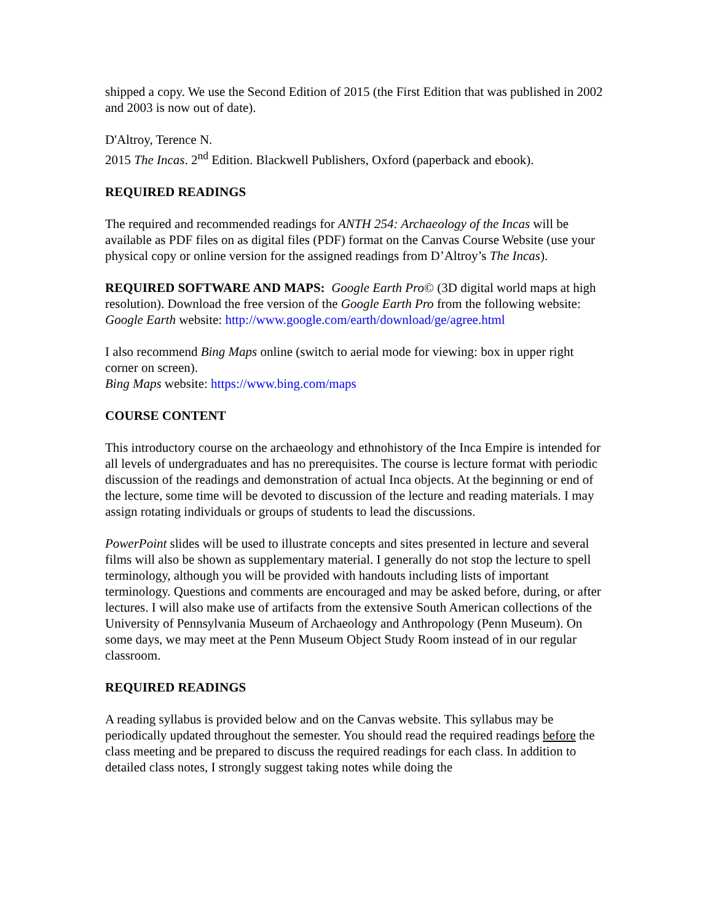shipped a copy. We use the Second Edition of 2015 (the First Edition that was published in 2002 and 2003 is now out of date).
D'Altroy, Terence N.
2015 The Incas. 2<sup>nd</sup> Edition. Blackwell Publishers, Oxford (paperback and ebook).
REQUIRED READINGS
The required and recommended readings for ANTH 254: Archaeology of the Incas will be available as PDF files on as digital files (PDF) format on the Canvas Course Website (use your physical copy or online version for the assigned readings from D’Altroy’s The Incas).
REQUIRED SOFTWARE AND MAPS: Google Earth Pro© (3D digital world maps at high resolution). Download the free version of the Google Earth Pro from the following website:
Google Earth website: http://www.google.com/earth/download/ge/agree.html
I also recommend Bing Maps online (switch to aerial mode for viewing: box in upper right corner on screen).
Bing Maps website: https://www.bing.com/maps
COURSE CONTENT
This introductory course on the archaeology and ethnohistory of the Inca Empire is intended for all levels of undergraduates and has no prerequisites. The course is lecture format with periodic discussion of the readings and demonstration of actual Inca objects. At the beginning or end of the lecture, some time will be devoted to discussion of the lecture and reading materials. I may assign rotating individuals or groups of students to lead the discussions.
PowerPoint slides will be used to illustrate concepts and sites presented in lecture and several films will also be shown as supplementary material. I generally do not stop the lecture to spell terminology, although you will be provided with handouts including lists of important terminology. Questions and comments are encouraged and may be asked before, during, or after lectures. I will also make use of artifacts from the extensive South American collections of the University of Pennsylvania Museum of Archaeology and Anthropology (Penn Museum). On some days, we may meet at the Penn Museum Object Study Room instead of in our regular classroom.
REQUIRED READINGS
A reading syllabus is provided below and on the Canvas website. This syllabus may be periodically updated throughout the semester. You should read the required readings before the class meeting and be prepared to discuss the required readings for each class. In addition to detailed class notes, I strongly suggest taking notes while doing the